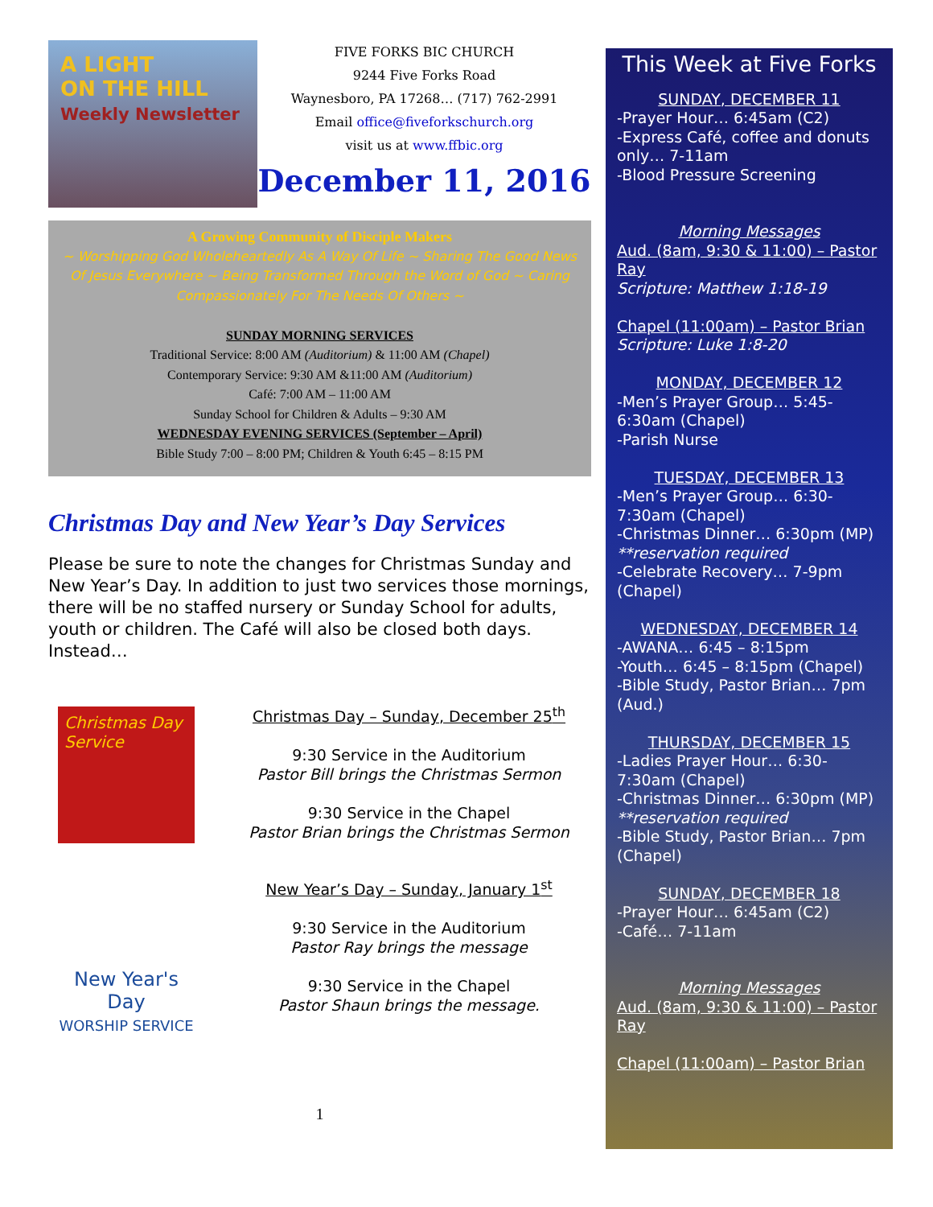A LIGHT
ON THE HILL
Weekly Newsletter
FIVE FORKS BIC CHURCH
9244 Five Forks Road
Waynesboro, PA 17268… (717) 762-2991
Email office@fiveforkschurch.org
visit us at www.ffbic.org
December 11, 2016
A Growing Community of Disciple Makers
~ Worshipping God Wholeheartedly As A Way Of Life ~ Sharing The Good News Of Jesus Everywhere ~ Being Transformed Through the Word of God ~ Caring Compassionately For The Needs Of Others ~
SUNDAY MORNING SERVICES
Traditional Service: 8:00 AM (Auditorium) & 11:00 AM (Chapel)
Contemporary Service: 9:30 AM &11:00 AM (Auditorium)
Café: 7:00 AM – 11:00 AM
Sunday School for Children & Adults – 9:30 AM
WEDNESDAY EVENING SERVICES (September – April)
Bible Study 7:00 – 8:00 PM; Children & Youth 6:45 – 8:15 PM
Christmas Day and New Year’s Day Services
Please be sure to note the changes for Christmas Sunday and New Year’s Day. In addition to just two services those mornings, there will be no staffed nursery or Sunday School for adults, youth or children. The Café will also be closed both days. Instead…
Christmas Day Service
Christmas Day – Sunday, December 25<sup>th</sup>
9:30 Service in the Auditorium
Pastor Bill brings the Christmas Sermon
9:30 Service in the Chapel
Pastor Brian brings the Christmas Sermon
New Year's Day
WORSHIP SERVICE
New Year’s Day – Sunday, January 1<sup>st</sup>
9:30 Service in the Auditorium
Pastor Ray brings the message
9:30 Service in the Chapel
Pastor Shaun brings the message.
1
This Week at Five Forks
SUNDAY, DECEMBER 11
-Prayer Hour… 6:45am (C2)
-Express Café, coffee and donuts only… 7-11am
-Blood Pressure Screening
Morning Messages
Aud. (8am, 9:30 & 11:00) – Pastor Ray
Scripture: Matthew 1:18-19
Chapel (11:00am) – Pastor Brian
Scripture: Luke 1:8-20
MONDAY, DECEMBER 12
-Men’s Prayer Group… 5:45-6:30am (Chapel)
-Parish Nurse
TUESDAY, DECEMBER 13
-Men’s Prayer Group… 6:30-7:30am (Chapel)
-Christmas Dinner… 6:30pm (MP)
**reservation required
-Celebrate Recovery… 7-9pm (Chapel)
WEDNESDAY, DECEMBER 14
-AWANA… 6:45 – 8:15pm
-Youth… 6:45 – 8:15pm (Chapel)
-Bible Study, Pastor Brian… 7pm (Aud.)
THURSDAY, DECEMBER 15
-Ladies Prayer Hour… 6:30-7:30am (Chapel)
-Christmas Dinner… 6:30pm (MP)
**reservation required
-Bible Study, Pastor Brian… 7pm (Chapel)
SUNDAY, DECEMBER 18
-Prayer Hour… 6:45am (C2)
-Café… 7-11am
Morning Messages
Aud. (8am, 9:30 & 11:00) – Pastor Ray
Chapel (11:00am) – Pastor Brian